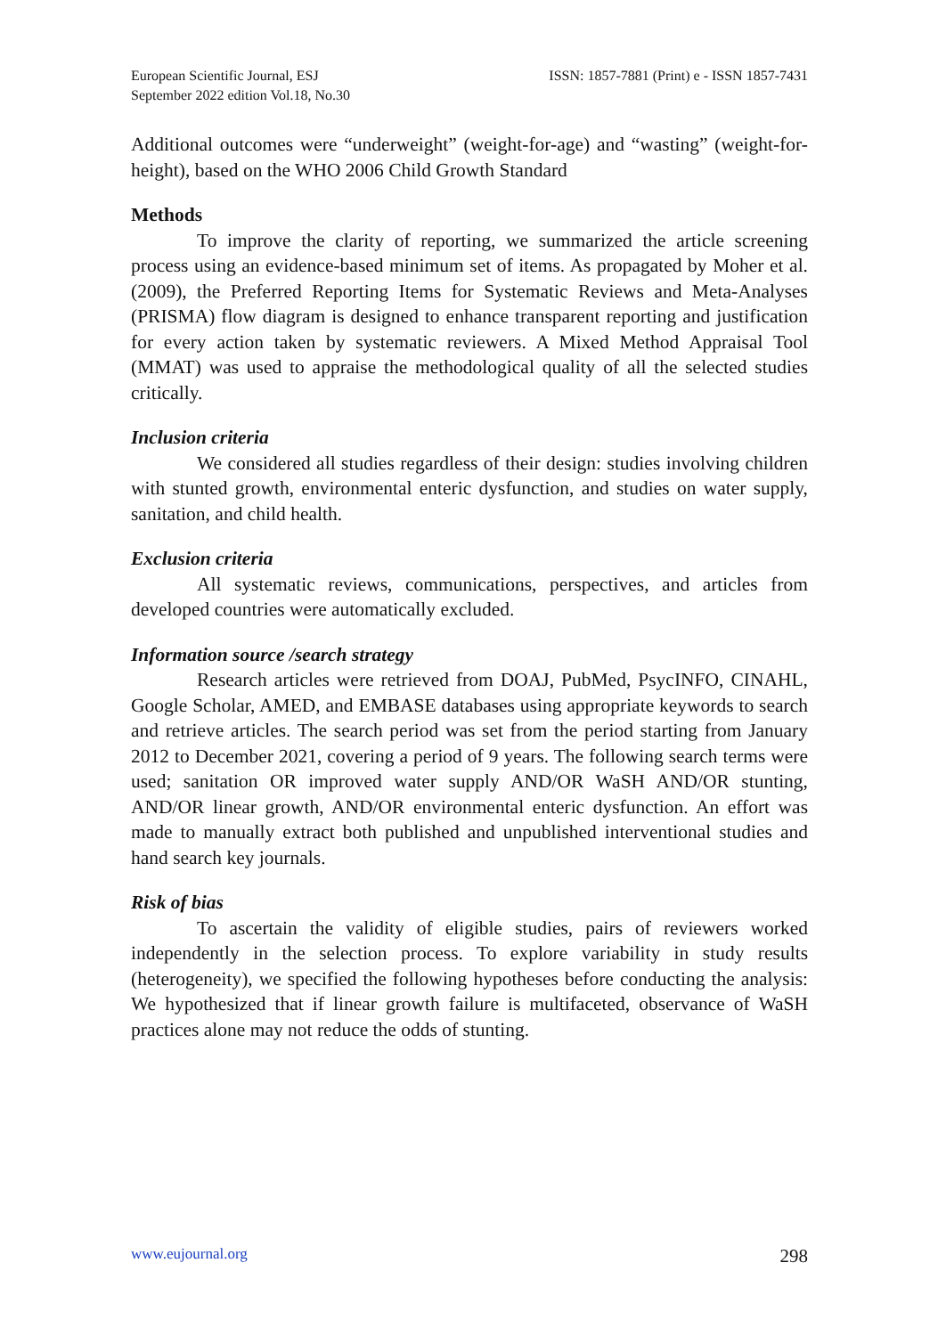European Scientific Journal, ESJ
September 2022 edition Vol.18, No.30
ISSN: 1857-7881 (Print) e - ISSN 1857-7431
Additional outcomes were “underweight” (weight-for-age) and “wasting” (weight-for-height), based on the WHO 2006 Child Growth Standard
Methods
To improve the clarity of reporting, we summarized the article screening process using an evidence-based minimum set of items. As propagated by Moher et al. (2009), the Preferred Reporting Items for Systematic Reviews and Meta-Analyses (PRISMA) flow diagram is designed to enhance transparent reporting and justification for every action taken by systematic reviewers. A Mixed Method Appraisal Tool (MMAT) was used to appraise the methodological quality of all the selected studies critically.
Inclusion criteria
We considered all studies regardless of their design: studies involving children with stunted growth, environmental enteric dysfunction, and studies on water supply, sanitation, and child health.
Exclusion criteria
All systematic reviews, communications, perspectives, and articles from developed countries were automatically excluded.
Information source /search strategy
Research articles were retrieved from DOAJ, PubMed, PsycINFO, CINAHL, Google Scholar, AMED, and EMBASE databases using appropriate keywords to search and retrieve articles. The search period was set from the period starting from January 2012 to December 2021, covering a period of 9 years. The following search terms were used; sanitation OR improved water supply AND/OR WaSH AND/OR stunting, AND/OR linear growth, AND/OR environmental enteric dysfunction. An effort was made to manually extract both published and unpublished interventional studies and hand search key journals.
Risk of bias
To ascertain the validity of eligible studies, pairs of reviewers worked independently in the selection process. To explore variability in study results (heterogeneity), we specified the following hypotheses before conducting the analysis: We hypothesized that if linear growth failure is multifaceted, observance of WaSH practices alone may not reduce the odds of stunting.
www.eujournal.org 298